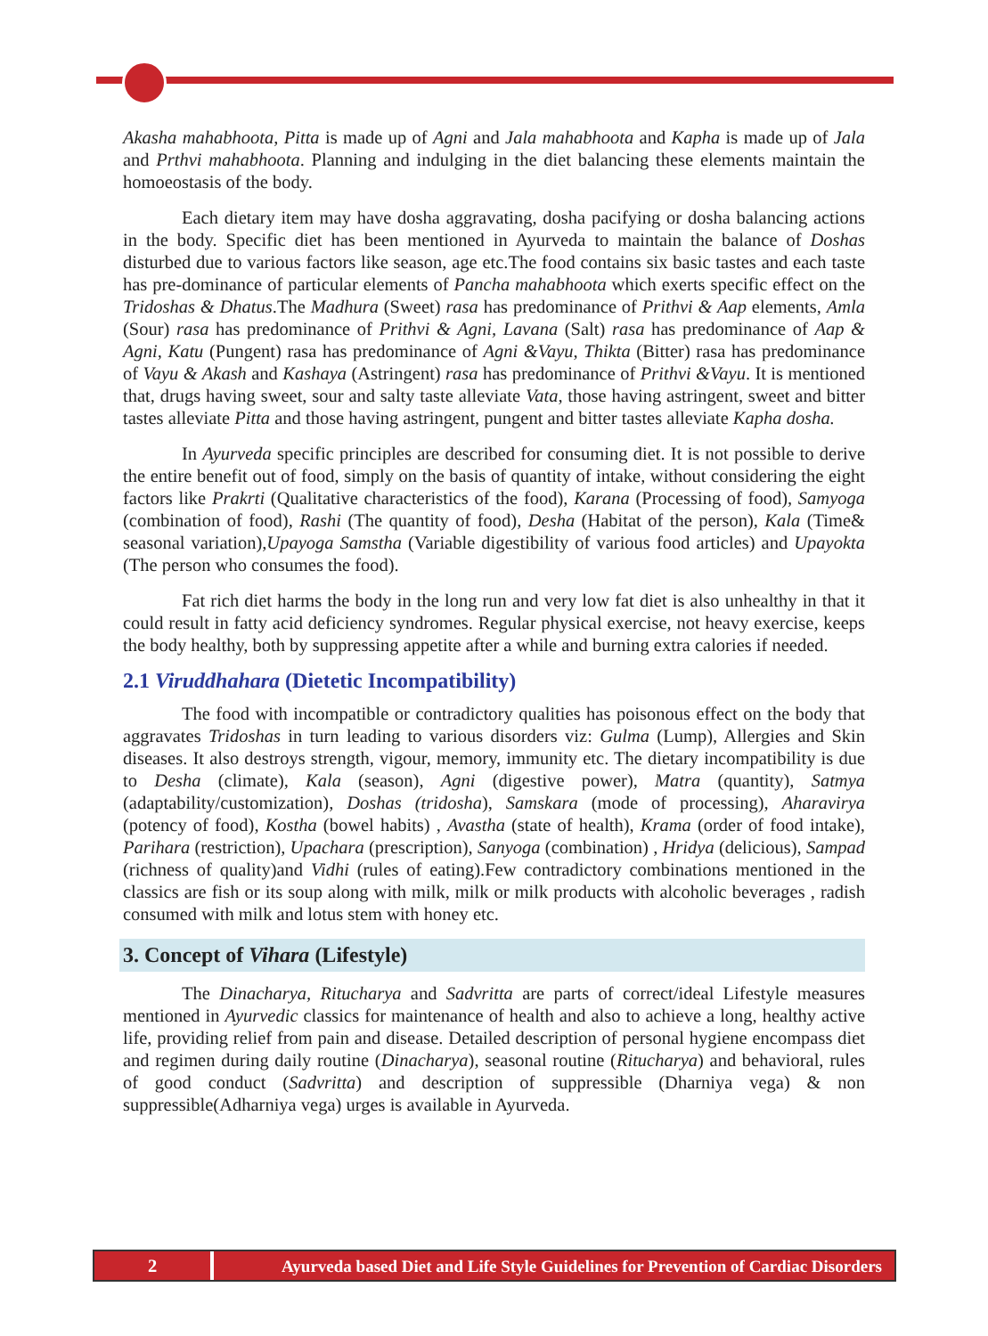Akasha mahabhoota, Pitta is made up of Agni and Jala mahabhoota and Kapha is made up of Jala and Prthvi mahabhoota. Planning and indulging in the diet balancing these elements maintain the homoeostasis of the body.
Each dietary item may have dosha aggravating, dosha pacifying or dosha balancing actions in the body. Specific diet has been mentioned in Ayurveda to maintain the balance of Doshas disturbed due to various factors like season, age etc.The food contains six basic tastes and each taste has pre-dominance of particular elements of Pancha mahabhoota which exerts specific effect on the Tridoshas & Dhatus.The Madhura (Sweet) rasa has predominance of Prithvi & Aap elements, Amla (Sour) rasa has predominance of Prithvi & Agni, Lavana (Salt) rasa has predominance of Aap & Agni, Katu (Pungent) rasa has predominance of Agni &Vayu, Thikta (Bitter) rasa has predominance of Vayu & Akash and Kashaya (Astringent) rasa has predominance of Prithvi &Vayu. It is mentioned that, drugs having sweet, sour and salty taste alleviate Vata, those having astringent, sweet and bitter tastes alleviate Pitta and those having astringent, pungent and bitter tastes alleviate Kapha dosha.
In Ayurveda specific principles are described for consuming diet. It is not possible to derive the entire benefit out of food, simply on the basis of quantity of intake, without considering the eight factors like Prakrti (Qualitative characteristics of the food), Karana (Processing of food), Samyoga (combination of food), Rashi (The quantity of food), Desha (Habitat of the person), Kala (Time& seasonal variation),Upayoga Samstha (Variable digestibility of various food articles) and Upayokta (The person who consumes the food).
Fat rich diet harms the body in the long run and very low fat diet is also unhealthy in that it could result in fatty acid deficiency syndromes. Regular physical exercise, not heavy exercise, keeps the body healthy, both by suppressing appetite after a while and burning extra calories if needed.
2.1 Viruddhahara (Dietetic Incompatibility)
The food with incompatible or contradictory qualities has poisonous effect on the body that aggravates Tridoshas in turn leading to various disorders viz: Gulma (Lump), Allergies and Skin diseases. It also destroys strength, vigour, memory, immunity etc. The dietary incompatibility is due to Desha (climate), Kala (season), Agni (digestive power), Matra (quantity), Satmya (adaptability/customization), Doshas (tridosha), Samskara (mode of processing), Aharavirya (potency of food), Kostha (bowel habits) , Avastha (state of health), Krama (order of food intake), Parihara (restriction), Upachara (prescription), Sanyoga (combination) , Hridya (delicious), Sampad (richness of quality)and Vidhi (rules of eating).Few contradictory combinations mentioned in the classics are fish or its soup along with milk, milk or milk products with alcoholic beverages , radish consumed with milk and lotus stem with honey etc.
3. Concept of Vihara (Lifestyle)
The Dinacharya, Ritucharya and Sadvritta are parts of correct/ideal Lifestyle measures mentioned in Ayurvedic classics for maintenance of health and also to achieve a long, healthy active life, providing relief from pain and disease. Detailed description of personal hygiene encompass diet and regimen during daily routine (Dinacharya), seasonal routine (Ritucharya) and behavioral, rules of good conduct (Sadvritta) and description of suppressible (Dharniya vega) & non suppressible(Adharniya vega) urges is available in Ayurveda.
2 Ayurveda based Diet and Life Style Guidelines for Prevention of Cardiac Disorders